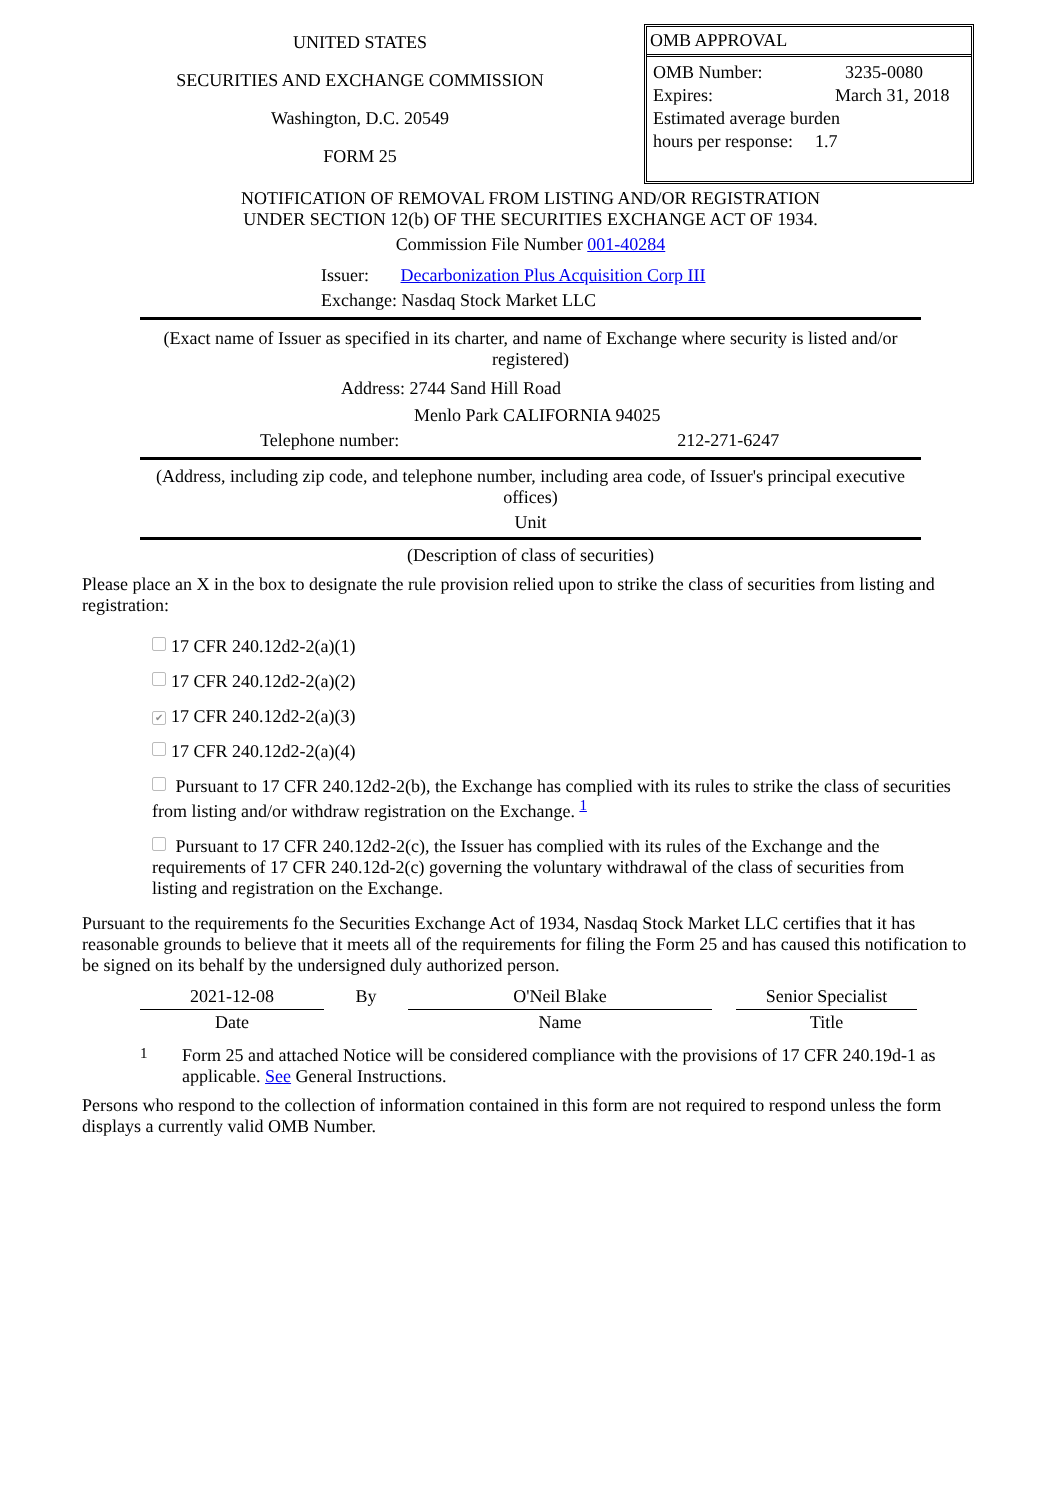UNITED STATES
SECURITIES AND EXCHANGE COMMISSION
Washington, D.C. 20549
FORM 25
OMB APPROVAL
| OMB Number: | 3235-0080 |
| Expires: | March 31, 2018 |
| Estimated average burden | |
| hours per response: | 1.7 |
NOTIFICATION OF REMOVAL FROM LISTING AND/OR REGISTRATION
UNDER SECTION 12(b) OF THE SECURITIES EXCHANGE ACT OF 1934.
Commission File Number 001-40284
Issuer: Decarbonization Plus Acquisition Corp III
Exchange: Nasdaq Stock Market LLC
(Exact name of Issuer as specified in its charter, and name of Exchange where security is listed and/or registered)
Address: 2744 Sand Hill Road
Menlo Park CALIFORNIA 94025
Telephone number: 212-271-6247
(Address, including zip code, and telephone number, including area code, of Issuer's principal executive offices)
Unit
(Description of class of securities)
Please place an X in the box to designate the rule provision relied upon to strike the class of securities from listing and registration:
17 CFR 240.12d2-2(a)(1)
17 CFR 240.12d2-2(a)(2)
✔ 17 CFR 240.12d2-2(a)(3)
17 CFR 240.12d2-2(a)(4)
Pursuant to 17 CFR 240.12d2-2(b), the Exchange has complied with its rules to strike the class of securities from listing and/or withdraw registration on the Exchange. <sup>1</sup>
Pursuant to 17 CFR 240.12d2-2(c), the Issuer has complied with its rules of the Exchange and the requirements of 17 CFR 240.12d-2(c) governing the voluntary withdrawal of the class of securities from listing and registration on the Exchange.
Pursuant to the requirements fo the Securities Exchange Act of 1934, Nasdaq Stock Market LLC certifies that it has reasonable grounds to believe that it meets all of the requirements for filing the Form 25 and has caused this notification to be signed on its behalf by the undersigned duly authorized person.
| 2021-12-08 | By | O'Neil Blake | | Senior Specialist |
| Date | | Name | | Title |
1 Form 25 and attached Notice will be considered compliance with the provisions of 17 CFR 240.19d-1 as applicable. See General Instructions.
Persons who respond to the collection of information contained in this form are not required to respond unless the form displays a currently valid OMB Number.